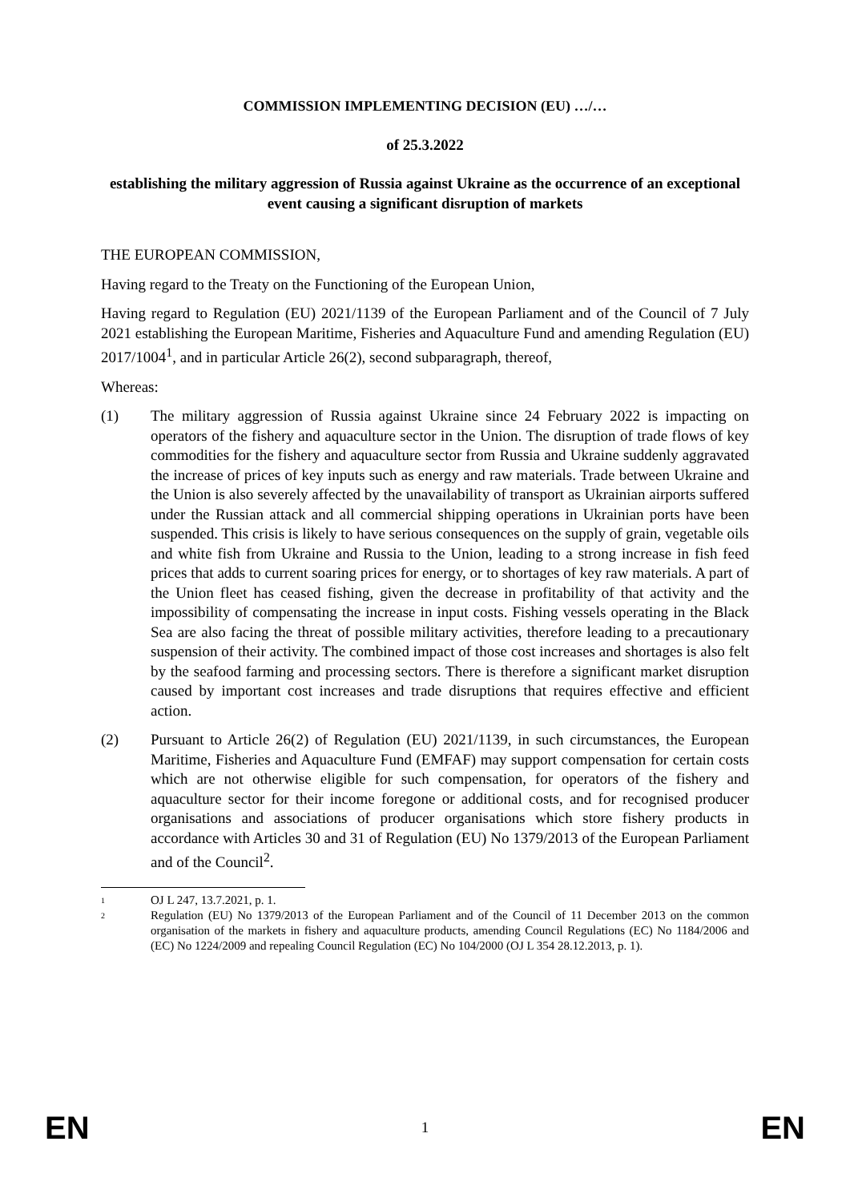COMMISSION IMPLEMENTING DECISION (EU) …/…
of 25.3.2022
establishing the military aggression of Russia against Ukraine as the occurrence of an exceptional event causing a significant disruption of markets
THE EUROPEAN COMMISSION,
Having regard to the Treaty on the Functioning of the European Union,
Having regard to Regulation (EU) 2021/1139 of the European Parliament and of the Council of 7 July 2021 establishing the European Maritime, Fisheries and Aquaculture Fund and amending Regulation (EU) 2017/1004<sup>1</sup>, and in particular Article 26(2), second subparagraph, thereof,
Whereas:
(1) The military aggression of Russia against Ukraine since 24 February 2022 is impacting on operators of the fishery and aquaculture sector in the Union. The disruption of trade flows of key commodities for the fishery and aquaculture sector from Russia and Ukraine suddenly aggravated the increase of prices of key inputs such as energy and raw materials. Trade between Ukraine and the Union is also severely affected by the unavailability of transport as Ukrainian airports suffered under the Russian attack and all commercial shipping operations in Ukrainian ports have been suspended. This crisis is likely to have serious consequences on the supply of grain, vegetable oils and white fish from Ukraine and Russia to the Union, leading to a strong increase in fish feed prices that adds to current soaring prices for energy, or to shortages of key raw materials. A part of the Union fleet has ceased fishing, given the decrease in profitability of that activity and the impossibility of compensating the increase in input costs. Fishing vessels operating in the Black Sea are also facing the threat of possible military activities, therefore leading to a precautionary suspension of their activity. The combined impact of those cost increases and shortages is also felt by the seafood farming and processing sectors. There is therefore a significant market disruption caused by important cost increases and trade disruptions that requires effective and efficient action.
(2) Pursuant to Article 26(2) of Regulation (EU) 2021/1139, in such circumstances, the European Maritime, Fisheries and Aquaculture Fund (EMFAF) may support compensation for certain costs which are not otherwise eligible for such compensation, for operators of the fishery and aquaculture sector for their income foregone or additional costs, and for recognised producer organisations and associations of producer organisations which store fishery products in accordance with Articles 30 and 31 of Regulation (EU) No 1379/2013 of the European Parliament and of the Council<sup>2</sup>.
1
OJ L 247, 13.7.2021, p. 1.
2
Regulation (EU) No 1379/2013 of the European Parliament and of the Council of 11 December 2013 on the common organisation of the markets in fishery and aquaculture products, amending Council Regulations (EC) No 1184/2006 and (EC) No 1224/2009 and repealing Council Regulation (EC) No 104/2000 (OJ L 354 28.12.2013, p. 1).
EN 1 EN